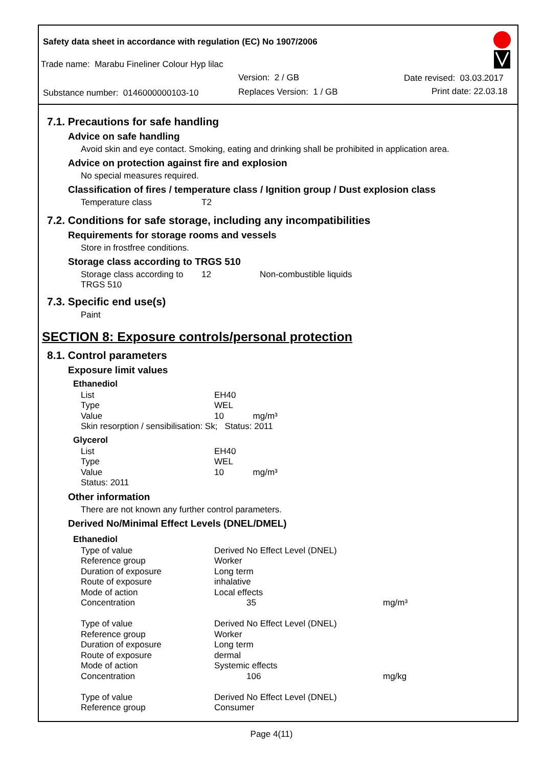Safety data sheet in accordance with regulation (EC) No 1907/2006
Trade name: Marabu Fineliner Colour Hyp lilac
Version: 2 / GB Date revised: 03.03.2017
Substance number: 0146000000103-10
Replaces Version: 1 / GB Print date: 22.03.18
7.1. Precautions for safe handling
Advice on safe handling
Avoid skin and eye contact. Smoking, eating and drinking shall be prohibited in application area.
Advice on protection against fire and explosion
No special measures required.
Classification of fires / temperature class / Ignition group / Dust explosion class
| Temperature class | T2 |
7.2. Conditions for safe storage, including any incompatibilities
Requirements for storage rooms and vessels
Store in frostfree conditions.
Storage class according to TRGS 510
| Storage class according to TRGS 510 | 12 | Non-combustible liquids |
7.3. Specific end use(s)
Paint
SECTION 8: Exposure controls/personal protection
8.1. Control parameters
Exposure limit values
Ethanediol
| List | EH40 |
| Type | WEL |
| Value | 10 mg/m³ |
| Skin resorption / sensibilisation: Sk; Status: 2011 | |
Glycerol
| List | EH40 |
| Type | WEL |
| Value | 10 mg/m³ |
| Status: 2011 | |
Other information
There are not known any further control parameters.
Derived No/Minimal Effect Levels (DNEL/DMEL)
Ethanediol
| Type of value | Derived No Effect Level (DNEL) | |
| Reference group | Worker | |
| Duration of exposure | Long term | |
| Route of exposure | inhalative | |
| Mode of action | Local effects | |
| Concentration | 35 | mg/m³ |
| Type of value | Derived No Effect Level (DNEL) | |
| Reference group | Worker | |
| Duration of exposure | Long term | |
| Route of exposure | dermal | |
| Mode of action | Systemic effects | |
| Concentration | 106 | mg/kg |
| Type of value | Derived No Effect Level (DNEL) | |
| Reference group | Consumer | |
Page 4(11)